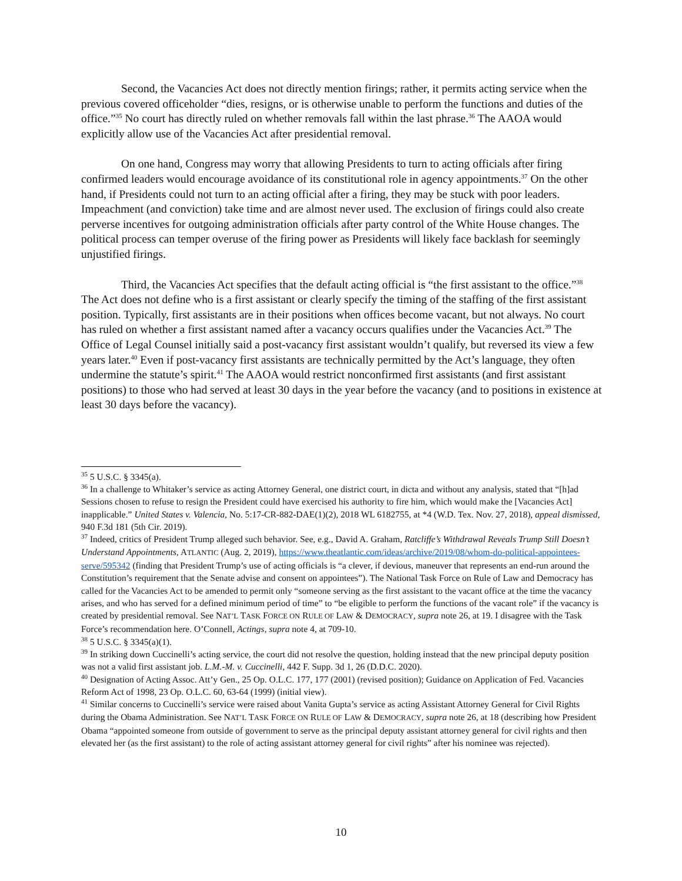Second, the Vacancies Act does not directly mention firings; rather, it permits acting service when the previous covered officeholder “dies, resigns, or is otherwise unable to perform the functions and duties of the office.”<sup>35</sup> No court has directly ruled on whether removals fall within the last phrase.<sup>36</sup> The AAOA would explicitly allow use of the Vacancies Act after presidential removal.
On one hand, Congress may worry that allowing Presidents to turn to acting officials after firing confirmed leaders would encourage avoidance of its constitutional role in agency appointments.<sup>37</sup> On the other hand, if Presidents could not turn to an acting official after a firing, they may be stuck with poor leaders. Impeachment (and conviction) take time and are almost never used. The exclusion of firings could also create perverse incentives for outgoing administration officials after party control of the White House changes. The political process can temper overuse of the firing power as Presidents will likely face backlash for seemingly unjustified firings.
Third, the Vacancies Act specifies that the default acting official is “the first assistant to the office.”<sup>38</sup> The Act does not define who is a first assistant or clearly specify the timing of the staffing of the first assistant position. Typically, first assistants are in their positions when offices become vacant, but not always. No court has ruled on whether a first assistant named after a vacancy occurs qualifies under the Vacancies Act.<sup>39</sup> The Office of Legal Counsel initially said a post-vacancy first assistant wouldn’t qualify, but reversed its view a few years later.<sup>40</sup> Even if post-vacancy first assistants are technically permitted by the Act’s language, they often undermine the statute’s spirit.<sup>41</sup> The AAOA would restrict nonconfirmed first assistants (and first assistant positions) to those who had served at least 30 days in the year before the vacancy (and to positions in existence at least 30 days before the vacancy).
<sup>35</sup> 5 U.S.C. § 3345(a).
<sup>36</sup> In a challenge to Whitaker’s service as acting Attorney General, one district court, in dicta and without any analysis, stated that “[h]ad Sessions chosen to refuse to resign the President could have exercised his authority to fire him, which would make the [Vacancies Act] inapplicable.” United States v. Valencia, No. 5:17-CR-882-DAE(1)(2), 2018 WL 6182755, at *4 (W.D. Tex. Nov. 27, 2018), appeal dismissed, 940 F.3d 181 (5th Cir. 2019).
<sup>37</sup> Indeed, critics of President Trump alleged such behavior. See, e.g., David A. Graham, Ratcliffe’s Withdrawal Reveals Trump Still Doesn’t Understand Appointments, ATLANTIC (Aug. 2, 2019), https://www.theatlantic.com/ideas/archive/2019/08/whom-do-political-appointees-serve/595342 (finding that President Trump’s use of acting officials is “a clever, if devious, maneuver that represents an end-run around the Constitution’s requirement that the Senate advise and consent on appointees”). The National Task Force on Rule of Law and Democracy has called for the Vacancies Act to be amended to permit only “someone serving as the first assistant to the vacant office at the time the vacancy arises, and who has served for a defined minimum period of time” to “be eligible to perform the functions of the vacant role” if the vacancy is created by presidential removal. See NAT’L TASK FORCE ON RULE OF LAW & DEMOCRACY, supra note 26, at 19. I disagree with the Task Force’s recommendation here. O’Connell, Actings, supra note 4, at 709-10.
<sup>38</sup> 5 U.S.C. § 3345(a)(1).
<sup>39</sup> In striking down Cuccinelli’s acting service, the court did not resolve the question, holding instead that the new principal deputy position was not a valid first assistant job. L.M.-M. v. Cuccinelli, 442 F. Supp. 3d 1, 26 (D.D.C. 2020).
<sup>40</sup> Designation of Acting Assoc. Att’y Gen., 25 Op. O.L.C. 177, 177 (2001) (revised position); Guidance on Application of Fed. Vacancies Reform Act of 1998, 23 Op. O.L.C. 60, 63-64 (1999) (initial view).
<sup>41</sup> Similar concerns to Cuccinelli’s service were raised about Vanita Gupta’s service as acting Assistant Attorney General for Civil Rights during the Obama Administration. See NAT’L TASK FORCE ON RULE OF LAW & DEMOCRACY, supra note 26, at 18 (describing how President Obama “appointed someone from outside of government to serve as the principal deputy assistant attorney general for civil rights and then elevated her (as the first assistant) to the role of acting assistant attorney general for civil rights” after his nominee was rejected).
10